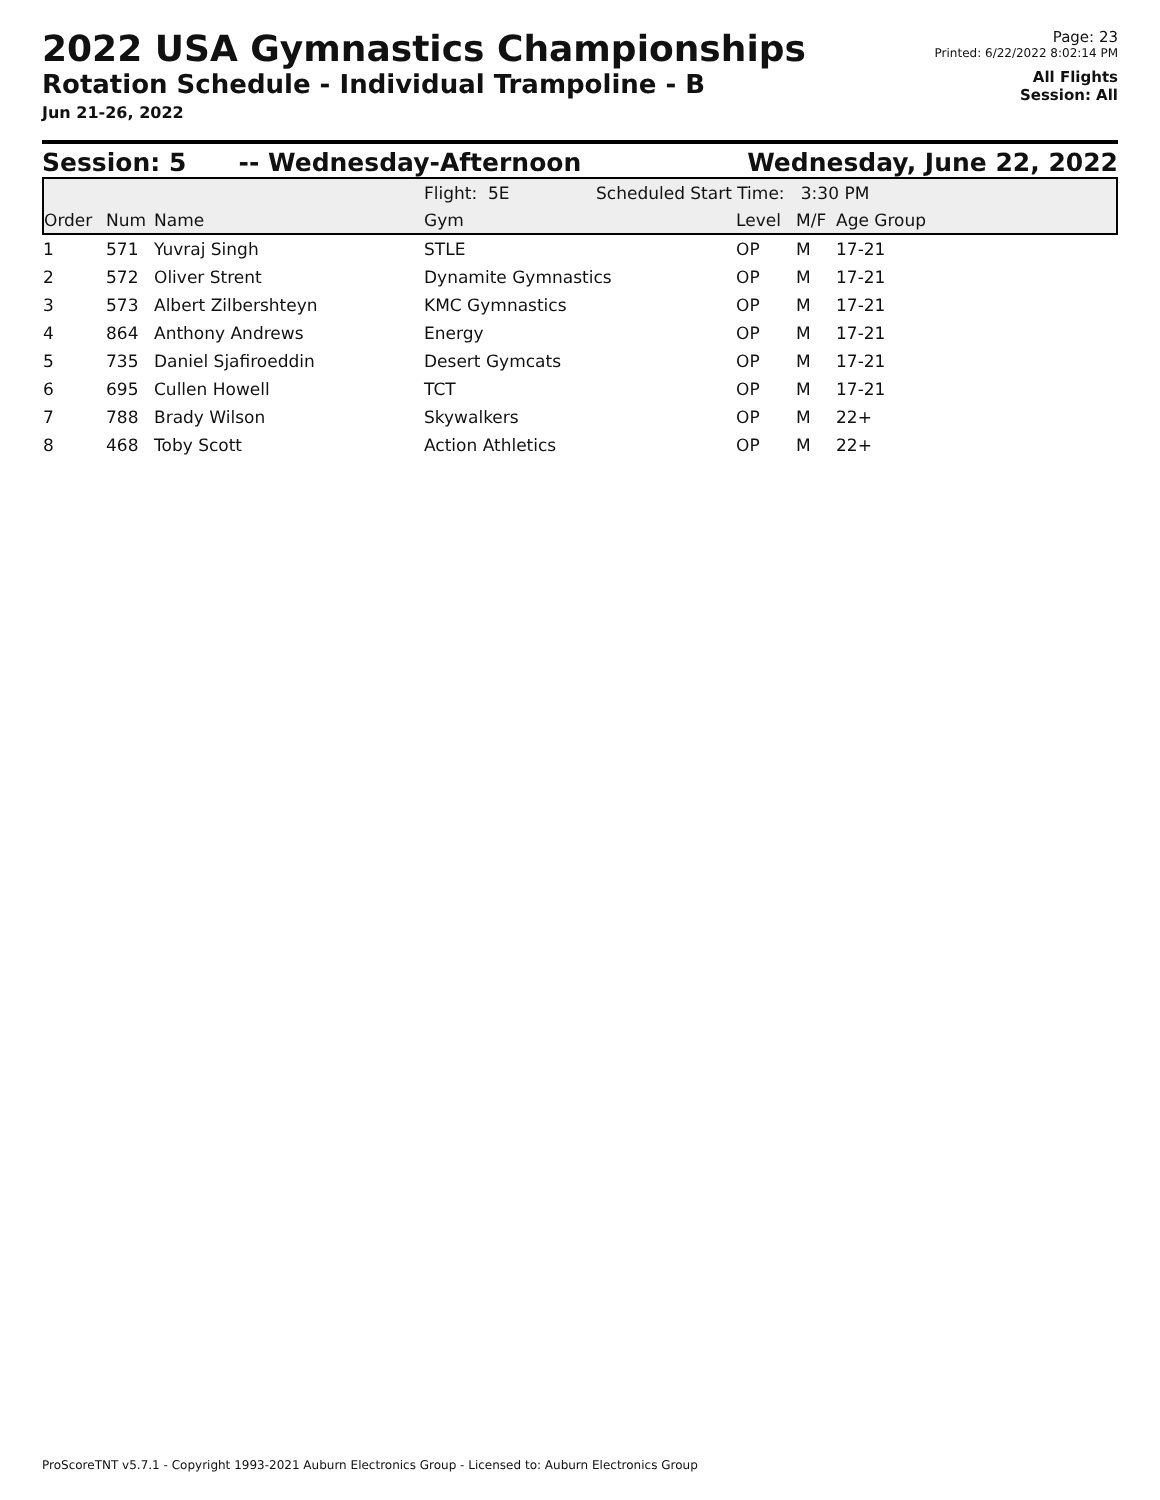2022 USA Gymnastics Championships
Rotation Schedule - Individual Trampoline - B
Jun 21-26, 2022
Page: 23
Printed: 6/22/2022 8:02:14 PM
All Flights
Session: All
Session: 5 -- Wednesday-Afternoon Wednesday, June 22, 2022
| | | | Flight: 5E Scheduled Start Time: 3:30 PM | | | |
| Order | Num | Name | Gym | Level | M/F | Age Group |
| 1 | 571 | Yuvraj Singh | STLE | OP | M | 17-21 |
| 2 | 572 | Oliver Strent | Dynamite Gymnastics | OP | M | 17-21 |
| 3 | 573 | Albert Zilbershteyn | KMC Gymnastics | OP | M | 17-21 |
| 4 | 864 | Anthony Andrews | Energy | OP | M | 17-21 |
| 5 | 735 | Daniel Sjafiroeddin | Desert Gymcats | OP | M | 17-21 |
| 6 | 695 | Cullen Howell | TCT | OP | M | 17-21 |
| 7 | 788 | Brady Wilson | Skywalkers | OP | M | 22+ |
| 8 | 468 | Toby Scott | Action Athletics | OP | M | 22+ |
ProScoreTNT v5.7.1 - Copyright 1993-2021 Auburn Electronics Group - Licensed to: Auburn Electronics Group